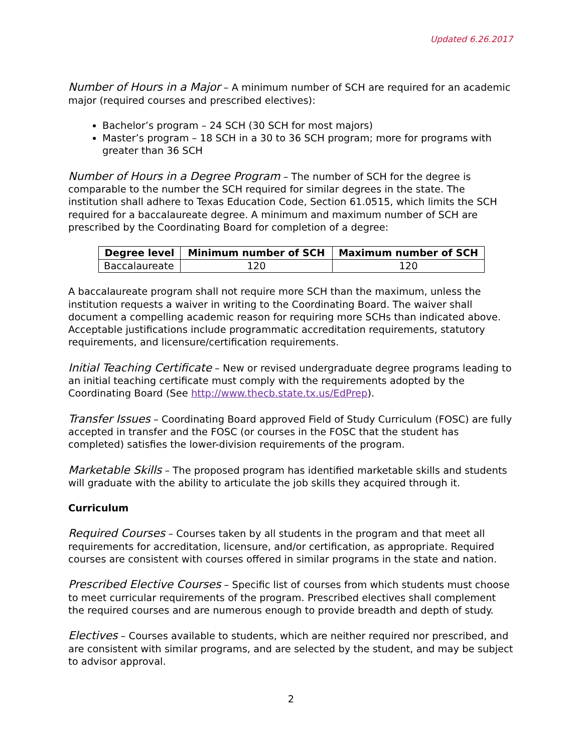Updated 6.26.2017
Number of Hours in a Major – A minimum number of SCH are required for an academic major (required courses and prescribed electives):
Bachelor’s program – 24 SCH (30 SCH for most majors)
Master’s program – 18 SCH in a 30 to 36 SCH program; more for programs with greater than 36 SCH
Number of Hours in a Degree Program – The number of SCH for the degree is comparable to the number the SCH required for similar degrees in the state. The institution shall adhere to Texas Education Code, Section 61.0515, which limits the SCH required for a baccalaureate degree. A minimum and maximum number of SCH are prescribed by the Coordinating Board for completion of a degree:
| Degree level | Minimum number of SCH | Maximum number of SCH |
| --- | --- | --- |
| Baccalaureate | 120 | 120 |
A baccalaureate program shall not require more SCH than the maximum, unless the institution requests a waiver in writing to the Coordinating Board. The waiver shall document a compelling academic reason for requiring more SCHs than indicated above. Acceptable justifications include programmatic accreditation requirements, statutory requirements, and licensure/certification requirements.
Initial Teaching Certificate – New or revised undergraduate degree programs leading to an initial teaching certificate must comply with the requirements adopted by the Coordinating Board (See http://www.thecb.state.tx.us/EdPrep).
Transfer Issues – Coordinating Board approved Field of Study Curriculum (FOSC) are fully accepted in transfer and the FOSC (or courses in the FOSC that the student has completed) satisfies the lower-division requirements of the program.
Marketable Skills – The proposed program has identified marketable skills and students will graduate with the ability to articulate the job skills they acquired through it.
Curriculum
Required Courses – Courses taken by all students in the program and that meet all requirements for accreditation, licensure, and/or certification, as appropriate. Required courses are consistent with courses offered in similar programs in the state and nation.
Prescribed Elective Courses – Specific list of courses from which students must choose to meet curricular requirements of the program. Prescribed electives shall complement the required courses and are numerous enough to provide breadth and depth of study.
Electives – Courses available to students, which are neither required nor prescribed, and are consistent with similar programs, and are selected by the student, and may be subject to advisor approval.
2